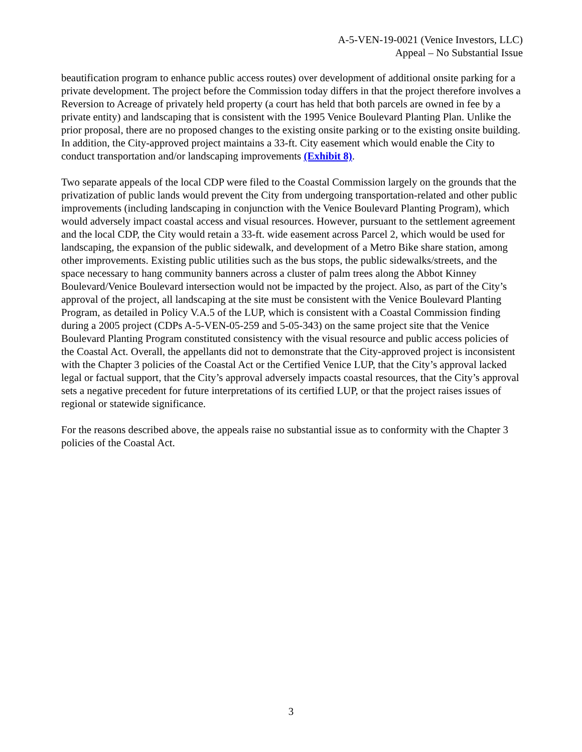A-5-VEN-19-0021 (Venice Investors, LLC)
Appeal – No Substantial Issue
beautification program to enhance public access routes) over development of additional onsite parking for a private development. The project before the Commission today differs in that the project therefore involves a Reversion to Acreage of privately held property (a court has held that both parcels are owned in fee by a private entity) and landscaping that is consistent with the 1995 Venice Boulevard Planting Plan. Unlike the prior proposal, there are no proposed changes to the existing onsite parking or to the existing onsite building. In addition, the City-approved project maintains a 33-ft. City easement which would enable the City to conduct transportation and/or landscaping improvements (Exhibit 8).
Two separate appeals of the local CDP were filed to the Coastal Commission largely on the grounds that the privatization of public lands would prevent the City from undergoing transportation-related and other public improvements (including landscaping in conjunction with the Venice Boulevard Planting Program), which would adversely impact coastal access and visual resources. However, pursuant to the settlement agreement and the local CDP, the City would retain a 33-ft. wide easement across Parcel 2, which would be used for landscaping, the expansion of the public sidewalk, and development of a Metro Bike share station, among other improvements. Existing public utilities such as the bus stops, the public sidewalks/streets, and the space necessary to hang community banners across a cluster of palm trees along the Abbot Kinney Boulevard/Venice Boulevard intersection would not be impacted by the project. Also, as part of the City’s approval of the project, all landscaping at the site must be consistent with the Venice Boulevard Planting Program, as detailed in Policy V.A.5 of the LUP, which is consistent with a Coastal Commission finding during a 2005 project (CDPs A-5-VEN-05-259 and 5-05-343) on the same project site that the Venice Boulevard Planting Program constituted consistency with the visual resource and public access policies of the Coastal Act. Overall, the appellants did not to demonstrate that the City-approved project is inconsistent with the Chapter 3 policies of the Coastal Act or the Certified Venice LUP, that the City’s approval lacked legal or factual support, that the City’s approval adversely impacts coastal resources, that the City’s approval sets a negative precedent for future interpretations of its certified LUP, or that the project raises issues of regional or statewide significance.
For the reasons described above, the appeals raise no substantial issue as to conformity with the Chapter 3 policies of the Coastal Act.
3